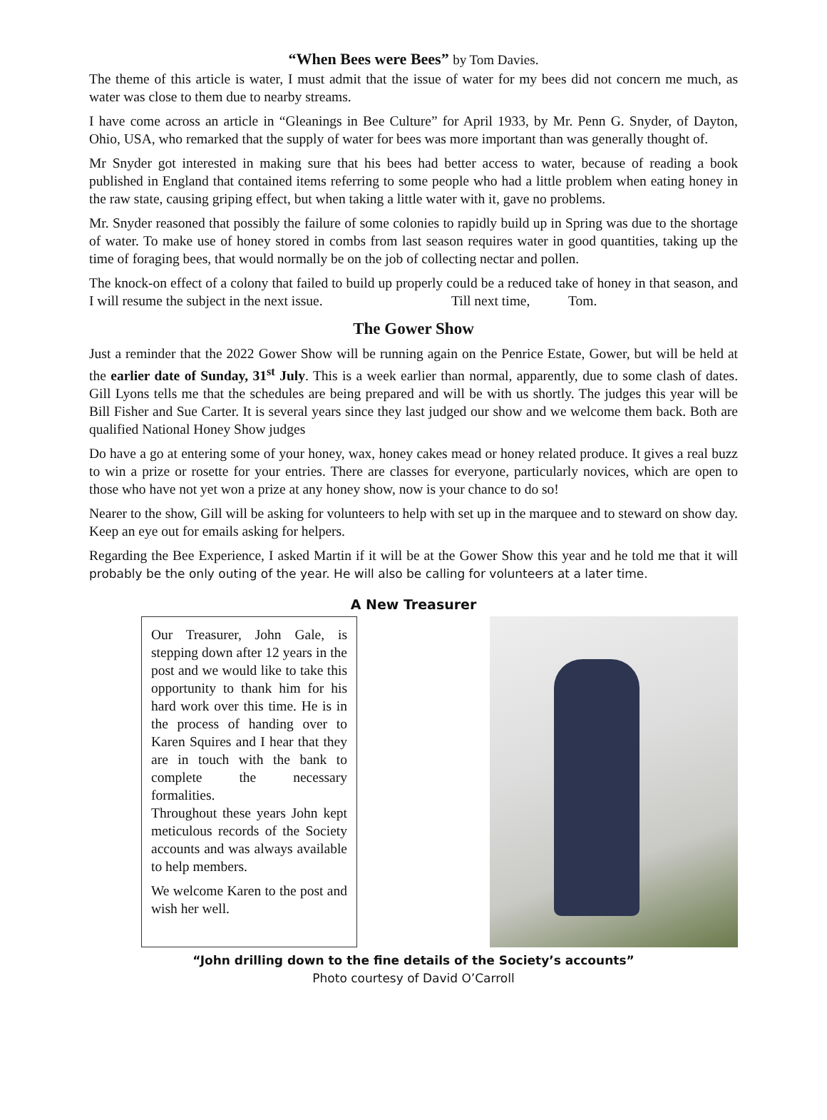“When Bees were Bees” by Tom Davies.
The theme of this article is water, I must admit that the issue of water for my bees did not concern me much, as water was close to them due to nearby streams.
I have come across an article in “Gleanings in Bee Culture” for April 1933, by Mr. Penn G. Snyder, of Dayton, Ohio, USA, who remarked that the supply of water for bees was more important than was generally thought of.
Mr Snyder got interested in making sure that his bees had better access to water, because of reading a book published in England that contained items referring to some people who had a little problem when eating honey in the raw state, causing griping effect, but when taking a little water with it, gave no problems.
Mr. Snyder reasoned that possibly the failure of some colonies to rapidly build up in Spring was due to the shortage of water. To make use of honey stored in combs from last season requires water in good quantities, taking up the time of foraging bees, that would normally be on the job of collecting nectar and pollen.
The knock-on effect of a colony that failed to build up properly could be a reduced take of honey in that season, and I will resume the subject in the next issue. Till next time, Tom.
The Gower Show
Just a reminder that the 2022 Gower Show will be running again on the Penrice Estate, Gower, but will be held at the earlier date of Sunday, 31<sup>st</sup> July. This is a week earlier than normal, apparently, due to some clash of dates. Gill Lyons tells me that the schedules are being prepared and will be with us shortly. The judges this year will be Bill Fisher and Sue Carter. It is several years since they last judged our show and we welcome them back. Both are qualified National Honey Show judges
Do have a go at entering some of your honey, wax, honey cakes mead or honey related produce. It gives a real buzz to win a prize or rosette for your entries. There are classes for everyone, particularly novices, which are open to those who have not yet won a prize at any honey show, now is your chance to do so!
Nearer to the show, Gill will be asking for volunteers to help with set up in the marquee and to steward on show day. Keep an eye out for emails asking for helpers.
Regarding the Bee Experience, I asked Martin if it will be at the Gower Show this year and he told me that it will probably be the only outing of the year. He will also be calling for volunteers at a later time.
A New Treasurer
Our Treasurer, John Gale, is stepping down after 12 years in the post and we would like to take this opportunity to thank him for his hard work over this time. He is in the process of handing over to Karen Squires and I hear that they are in touch with the bank to complete the necessary formalities.
Throughout these years John kept meticulous records of the Society accounts and was always available to help members.
We welcome Karen to the post and wish her well.
“John drilling down to the fine details of the Society’s accounts”
Photo courtesy of David O’Carroll